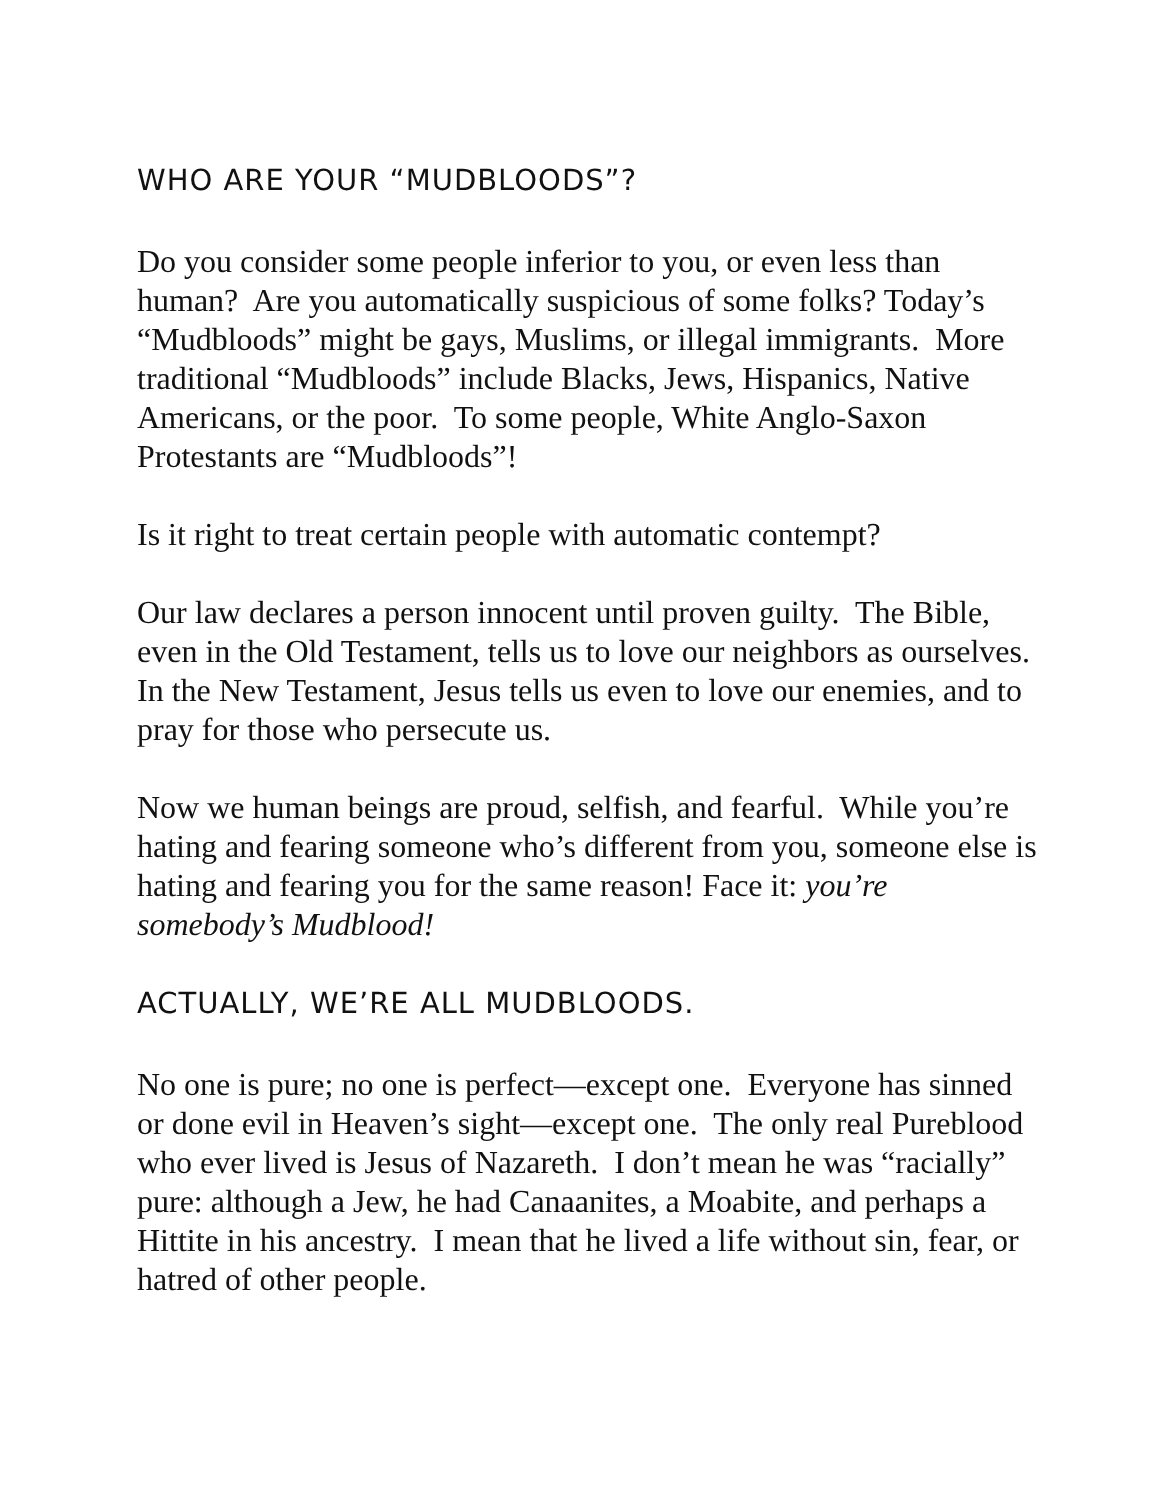WHO ARE YOUR “MUDBLOODS”?
Do you consider some people inferior to you, or even less than human? Are you automatically suspicious of some folks? Today’s “Mudbloods” might be gays, Muslims, or illegal immigrants. More traditional “Mudbloods” include Blacks, Jews, Hispanics, Native Americans, or the poor. To some people, White Anglo-Saxon Protestants are “Mudbloods”!
Is it right to treat certain people with automatic contempt?
Our law declares a person innocent until proven guilty. The Bible, even in the Old Testament, tells us to love our neighbors as ourselves. In the New Testament, Jesus tells us even to love our enemies, and to pray for those who persecute us.
Now we human beings are proud, selfish, and fearful. While you’re hating and fearing someone who’s different from you, someone else is hating and fearing you for the same reason! Face it: you’re somebody’s Mudblood!
ACTUALLY, WE’RE ALL MUDBLOODS.
No one is pure; no one is perfect—except one. Everyone has sinned or done evil in Heaven’s sight—except one. The only real Pureblood who ever lived is Jesus of Nazareth. I don’t mean he was “racially” pure: although a Jew, he had Canaanites, a Moabite, and perhaps a Hittite in his ancestry. I mean that he lived a life without sin, fear, or hatred of other people.